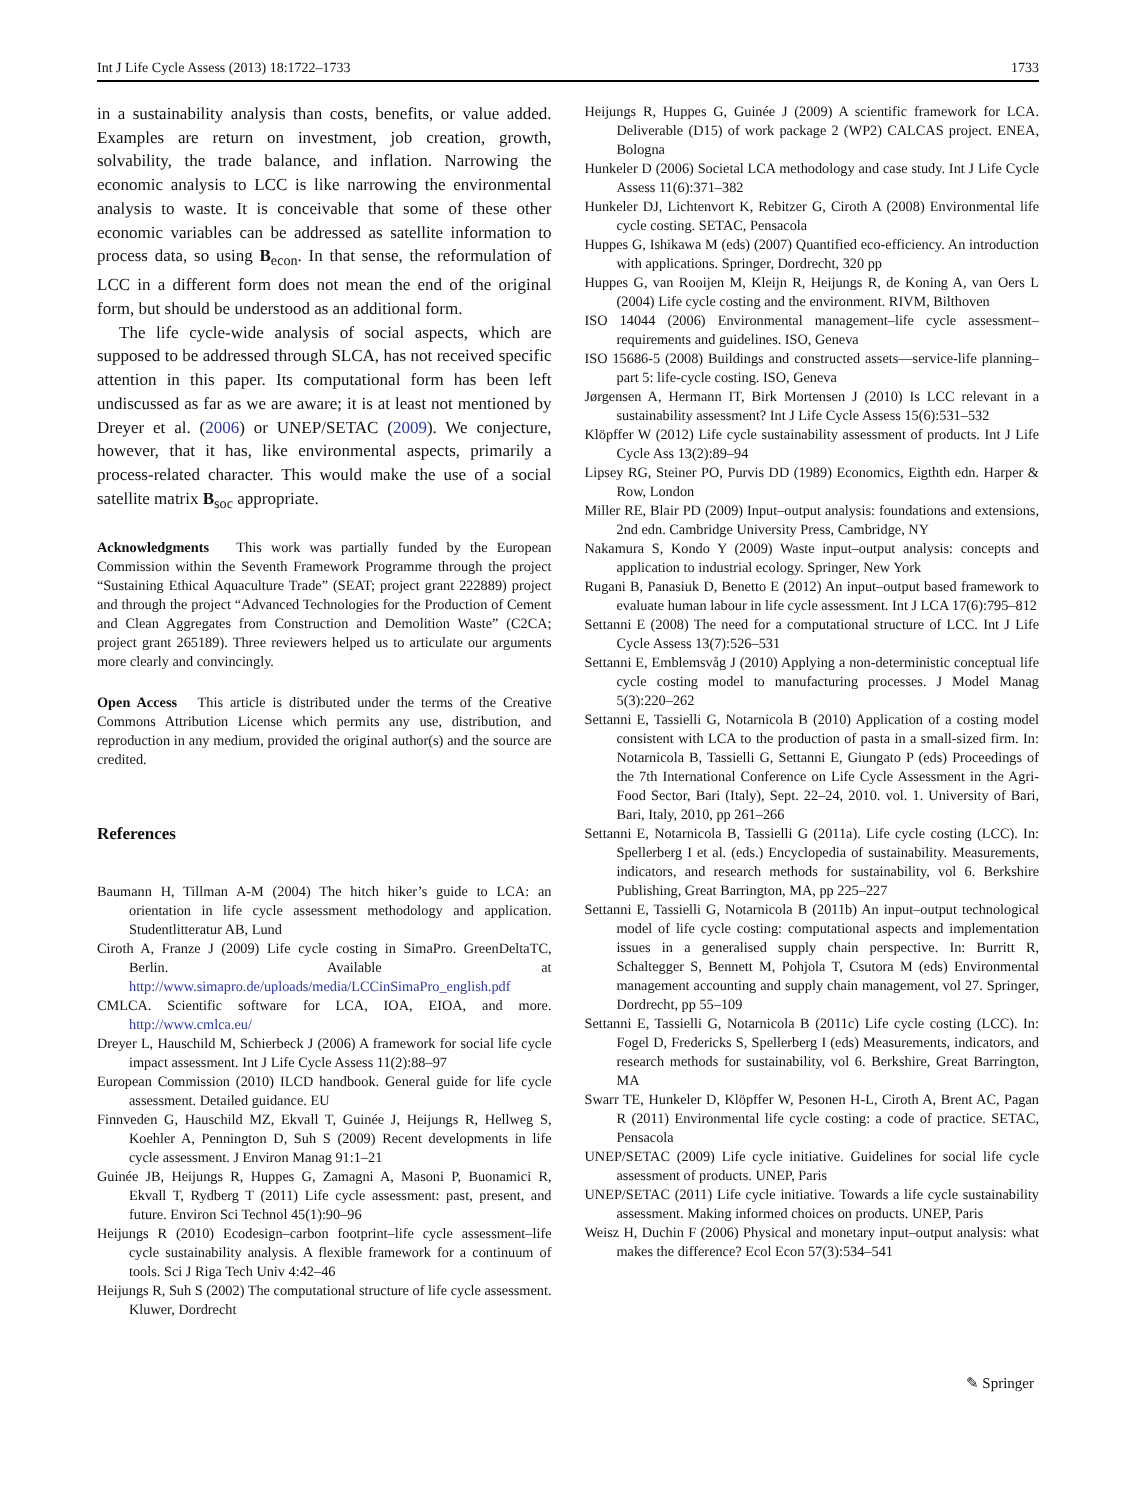Int J Life Cycle Assess (2013) 18:1722–1733 1733
in a sustainability analysis than costs, benefits, or value added. Examples are return on investment, job creation, growth, solvability, the trade balance, and inflation. Narrowing the economic analysis to LCC is like narrowing the environmental analysis to waste. It is conceivable that some of these other economic variables can be addressed as satellite information to process data, so using B<sub>econ</sub>. In that sense, the reformulation of LCC in a different form does not mean the end of the original form, but should be understood as an additional form.
The life cycle-wide analysis of social aspects, which are supposed to be addressed through SLCA, has not received specific attention in this paper. Its computational form has been left undiscussed as far as we are aware; it is at least not mentioned by Dreyer et al. (2006) or UNEP/SETAC (2009). We conjecture, however, that it has, like environmental aspects, primarily a process-related character. This would make the use of a social satellite matrix B<sub>soc</sub> appropriate.
Acknowledgments This work was partially funded by the European Commission within the Seventh Framework Programme through the project “Sustaining Ethical Aquaculture Trade” (SEAT; project grant 222889) project and through the project “Advanced Technologies for the Production of Cement and Clean Aggregates from Construction and Demolition Waste” (C2CA; project grant 265189). Three reviewers helped us to articulate our arguments more clearly and convincingly.
Open Access This article is distributed under the terms of the Creative Commons Attribution License which permits any use, distribution, and reproduction in any medium, provided the original author(s) and the source are credited.
References
Baumann H, Tillman A-M (2004) The hitch hiker’s guide to LCA: an orientation in life cycle assessment methodology and application. Studentlitteratur AB, Lund
Ciroth A, Franze J (2009) Life cycle costing in SimaPro. GreenDeltaTC, Berlin. Available at http://www.simapro.de/uploads/media/LCCinSimaPro_english.pdf
CMLCA. Scientific software for LCA, IOA, EIOA, and more. http://www.cmlca.eu/
Dreyer L, Hauschild M, Schierbeck J (2006) A framework for social life cycle impact assessment. Int J Life Cycle Assess 11(2):88–97
European Commission (2010) ILCD handbook. General guide for life cycle assessment. Detailed guidance. EU
Finnveden G, Hauschild MZ, Ekvall T, Guinée J, Heijungs R, Hellweg S, Koehler A, Pennington D, Suh S (2009) Recent developments in life cycle assessment. J Environ Manag 91:1–21
Guinée JB, Heijungs R, Huppes G, Zamagni A, Masoni P, Buonamici R, Ekvall T, Rydberg T (2011) Life cycle assessment: past, present, and future. Environ Sci Technol 45(1):90–96
Heijungs R (2010) Ecodesign–carbon footprint–life cycle assessment–life cycle sustainability analysis. A flexible framework for a continuum of tools. Sci J Riga Tech Univ 4:42–46
Heijungs R, Suh S (2002) The computational structure of life cycle assessment. Kluwer, Dordrecht
Heijungs R, Huppes G, Guinée J (2009) A scientific framework for LCA. Deliverable (D15) of work package 2 (WP2) CALCAS project. ENEA, Bologna
Hunkeler D (2006) Societal LCA methodology and case study. Int J Life Cycle Assess 11(6):371–382
Hunkeler DJ, Lichtenvort K, Rebitzer G, Ciroth A (2008) Environmental life cycle costing. SETAC, Pensacola
Huppes G, Ishikawa M (eds) (2007) Quantified eco-efficiency. An introduction with applications. Springer, Dordrecht, 320 pp
Huppes G, van Rooijen M, Kleijn R, Heijungs R, de Koning A, van Oers L (2004) Life cycle costing and the environment. RIVM, Bilthoven
ISO 14044 (2006) Environmental management–life cycle assessment–requirements and guidelines. ISO, Geneva
ISO 15686-5 (2008) Buildings and constructed assets—service-life planning–part 5: life-cycle costing. ISO, Geneva
Jørgensen A, Hermann IT, Birk Mortensen J (2010) Is LCC relevant in a sustainability assessment? Int J Life Cycle Assess 15(6):531–532
Klöpffer W (2012) Life cycle sustainability assessment of products. Int J Life Cycle Ass 13(2):89–94
Lipsey RG, Steiner PO, Purvis DD (1989) Economics, Eigthth edn. Harper & Row, London
Miller RE, Blair PD (2009) Input–output analysis: foundations and extensions, 2nd edn. Cambridge University Press, Cambridge, NY
Nakamura S, Kondo Y (2009) Waste input–output analysis: concepts and application to industrial ecology. Springer, New York
Rugani B, Panasiuk D, Benetto E (2012) An input–output based framework to evaluate human labour in life cycle assessment. Int J LCA 17(6):795–812
Settanni E (2008) The need for a computational structure of LCC. Int J Life Cycle Assess 13(7):526–531
Settanni E, Emblemsvåg J (2010) Applying a non-deterministic conceptual life cycle costing model to manufacturing processes. J Model Manag 5(3):220–262
Settanni E, Tassielli G, Notarnicola B (2010) Application of a costing model consistent with LCA to the production of pasta in a small-sized firm. In: Notarnicola B, Tassielli G, Settanni E, Giungato P (eds) Proceedings of the 7th International Conference on Life Cycle Assessment in the Agri-Food Sector, Bari (Italy), Sept. 22–24, 2010. vol. 1. University of Bari, Bari, Italy, 2010, pp 261–266
Settanni E, Notarnicola B, Tassielli G (2011a). Life cycle costing (LCC). In: Spellerberg I et al. (eds.) Encyclopedia of sustainability. Measurements, indicators, and research methods for sustainability, vol 6. Berkshire Publishing, Great Barrington, MA, pp 225–227
Settanni E, Tassielli G, Notarnicola B (2011b) An input–output technological model of life cycle costing: computational aspects and implementation issues in a generalised supply chain perspective. In: Burritt R, Schaltegger S, Bennett M, Pohjola T, Csutora M (eds) Environmental management accounting and supply chain management, vol 27. Springer, Dordrecht, pp 55–109
Settanni E, Tassielli G, Notarnicola B (2011c) Life cycle costing (LCC). In: Fogel D, Fredericks S, Spellerberg I (eds) Measurements, indicators, and research methods for sustainability, vol 6. Berkshire, Great Barrington, MA
Swarr TE, Hunkeler D, Klöpffer W, Pesonen H-L, Ciroth A, Brent AC, Pagan R (2011) Environmental life cycle costing: a code of practice. SETAC, Pensacola
UNEP/SETAC (2009) Life cycle initiative. Guidelines for social life cycle assessment of products. UNEP, Paris
UNEP/SETAC (2011) Life cycle initiative. Towards a life cycle sustainability assessment. Making informed choices on products. UNEP, Paris
Weisz H, Duchin F (2006) Physical and monetary input–output analysis: what makes the difference? Ecol Econ 57(3):534–541
✎ Springer